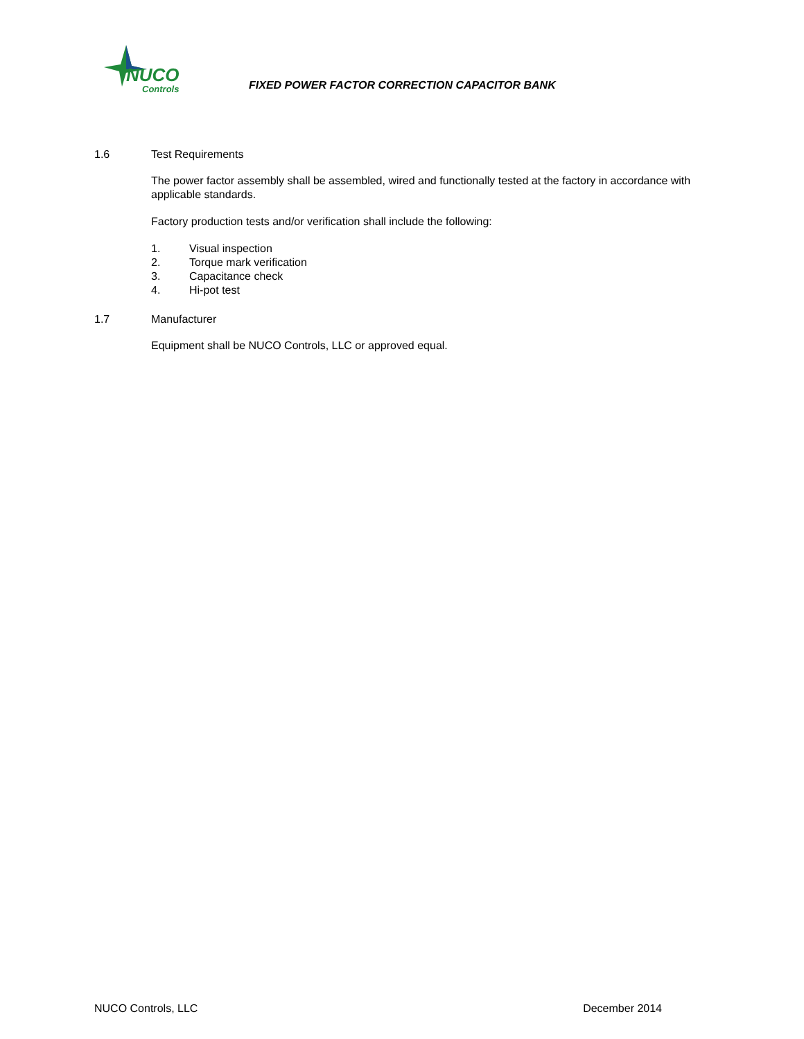NUCO
Controls
FIXED POWER FACTOR CORRECTION CAPACITOR BANK
1.6 Test Requirements
The power factor assembly shall be assembled, wired and functionally tested at the factory in accordance with applicable standards.
Factory production tests and/or verification shall include the following:
1. Visual inspection
2. Torque mark verification
3. Capacitance check
4. Hi-pot test
1.7 Manufacturer
Equipment shall be NUCO Controls, LLC or approved equal.
NUCO Controls, LLC December 2014